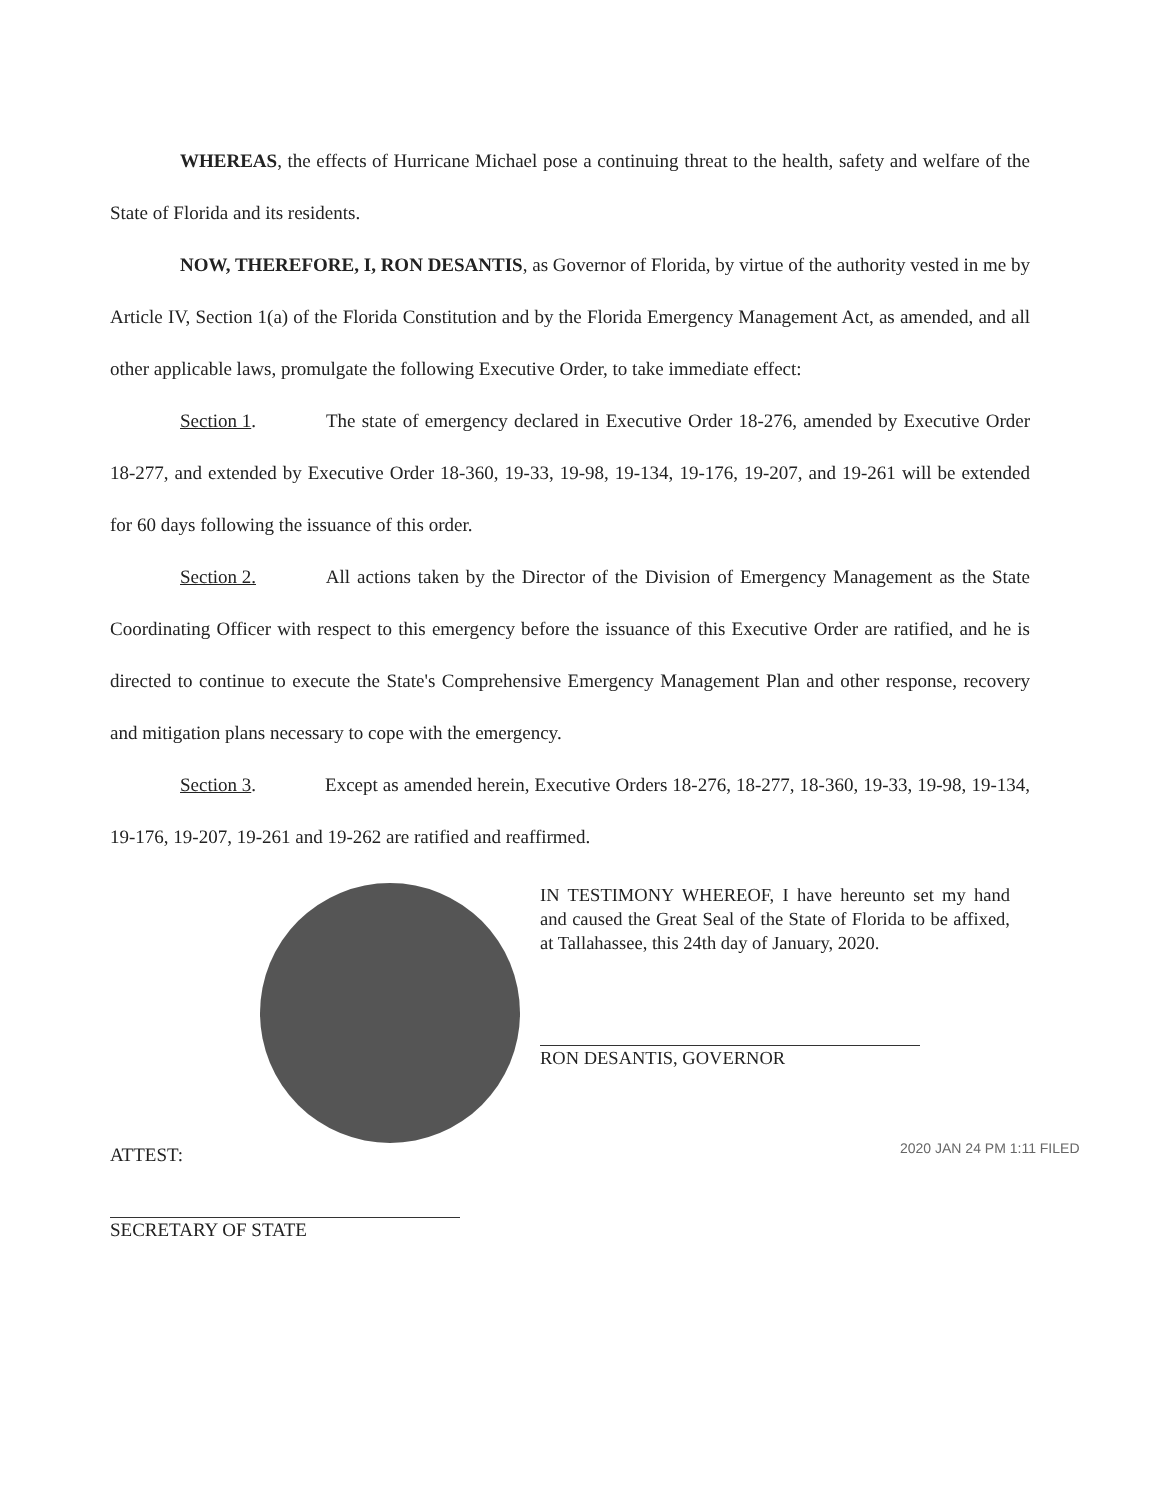WHEREAS, the effects of Hurricane Michael pose a continuing threat to the health, safety and welfare of the State of Florida and its residents.
NOW, THEREFORE, I, RON DESANTIS, as Governor of Florida, by virtue of the authority vested in me by Article IV, Section 1(a) of the Florida Constitution and by the Florida Emergency Management Act, as amended, and all other applicable laws, promulgate the following Executive Order, to take immediate effect:
Section 1. The state of emergency declared in Executive Order 18-276, amended by Executive Order 18-277, and extended by Executive Order 18-360, 19-33, 19-98, 19-134, 19-176, 19-207, and 19-261 will be extended for 60 days following the issuance of this order.
Section 2. All actions taken by the Director of the Division of Emergency Management as the State Coordinating Officer with respect to this emergency before the issuance of this Executive Order are ratified, and he is directed to continue to execute the State's Comprehensive Emergency Management Plan and other response, recovery and mitigation plans necessary to cope with the emergency.
Section 3. Except as amended herein, Executive Orders 18-276, 18-277, 18-360, 19-33, 19-98, 19-134, 19-176, 19-207, 19-261 and 19-262 are ratified and reaffirmed.
ATTEST:
SECRETARY OF STATE
IN TESTIMONY WHEREOF, I have hereunto set my hand and caused the Great Seal of the State of Florida to be affixed, at Tallahassee, this 24th day of January, 2020.
RON DESANTIS, GOVERNOR
2020 JAN 24 PM 1:11 FILED